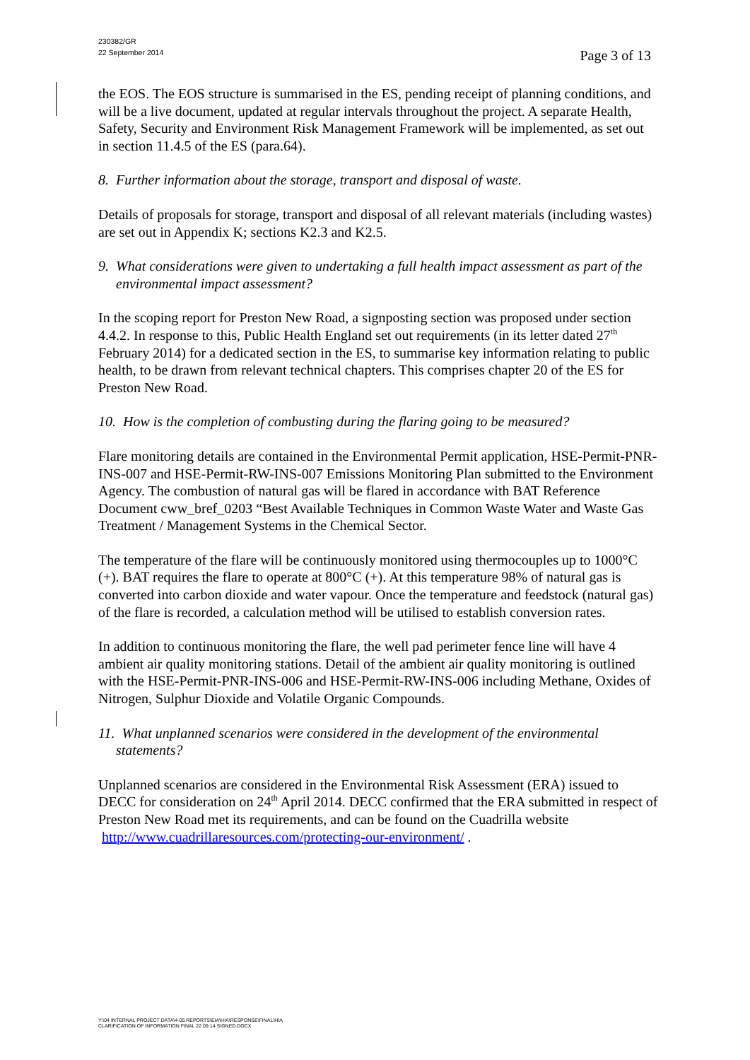230382/GR
22 September 2014
Page 3 of 13
the EOS. The EOS structure is summarised in the ES, pending receipt of planning conditions, and will be a live document, updated at regular intervals throughout the project. A separate Health, Safety, Security and Environment Risk Management Framework will be implemented, as set out in section 11.4.5 of the ES (para.64).
8. Further information about the storage, transport and disposal of waste.
Details of proposals for storage, transport and disposal of all relevant materials (including wastes) are set out in Appendix K; sections K2.3 and K2.5.
9. What considerations were given to undertaking a full health impact assessment as part of the environmental impact assessment?
In the scoping report for Preston New Road, a signposting section was proposed under section 4.4.2. In response to this, Public Health England set out requirements (in its letter dated 27<sup>th</sup> February 2014) for a dedicated section in the ES, to summarise key information relating to public health, to be drawn from relevant technical chapters. This comprises chapter 20 of the ES for Preston New Road.
10. How is the completion of combusting during the flaring going to be measured?
Flare monitoring details are contained in the Environmental Permit application, HSE-Permit-PNR-INS-007 and HSE-Permit-RW-INS-007 Emissions Monitoring Plan submitted to the Environment Agency. The combustion of natural gas will be flared in accordance with BAT Reference Document cww_bref_0203 “Best Available Techniques in Common Waste Water and Waste Gas Treatment / Management Systems in the Chemical Sector.
The temperature of the flare will be continuously monitored using thermocouples up to 1000°C (+). BAT requires the flare to operate at 800°C (+). At this temperature 98% of natural gas is converted into carbon dioxide and water vapour. Once the temperature and feedstock (natural gas) of the flare is recorded, a calculation method will be utilised to establish conversion rates.
In addition to continuous monitoring the flare, the well pad perimeter fence line will have 4 ambient air quality monitoring stations. Detail of the ambient air quality monitoring is outlined with the HSE-Permit-PNR-INS-006 and HSE-Permit-RW-INS-006 including Methane, Oxides of Nitrogen, Sulphur Dioxide and Volatile Organic Compounds.
11. What unplanned scenarios were considered in the development of the environmental statements?
Unplanned scenarios are considered in the Environmental Risk Assessment (ERA) issued to DECC for consideration on 24<sup>th</sup> April 2014. DECC confirmed that the ERA submitted in respect of Preston New Road met its requirements, and can be found on the Cuadrilla website http://www.cuadrillaresources.com/protecting-our-environment/ .
Y:\04 INTERNAL PROJECT DATA\4-05 REPORTS\EIA\HIA\RESPONSE\FINAL\HIA
CLARIFICATION OF INFORMATION FINAL 22 09 14 SIGNED.DOCX